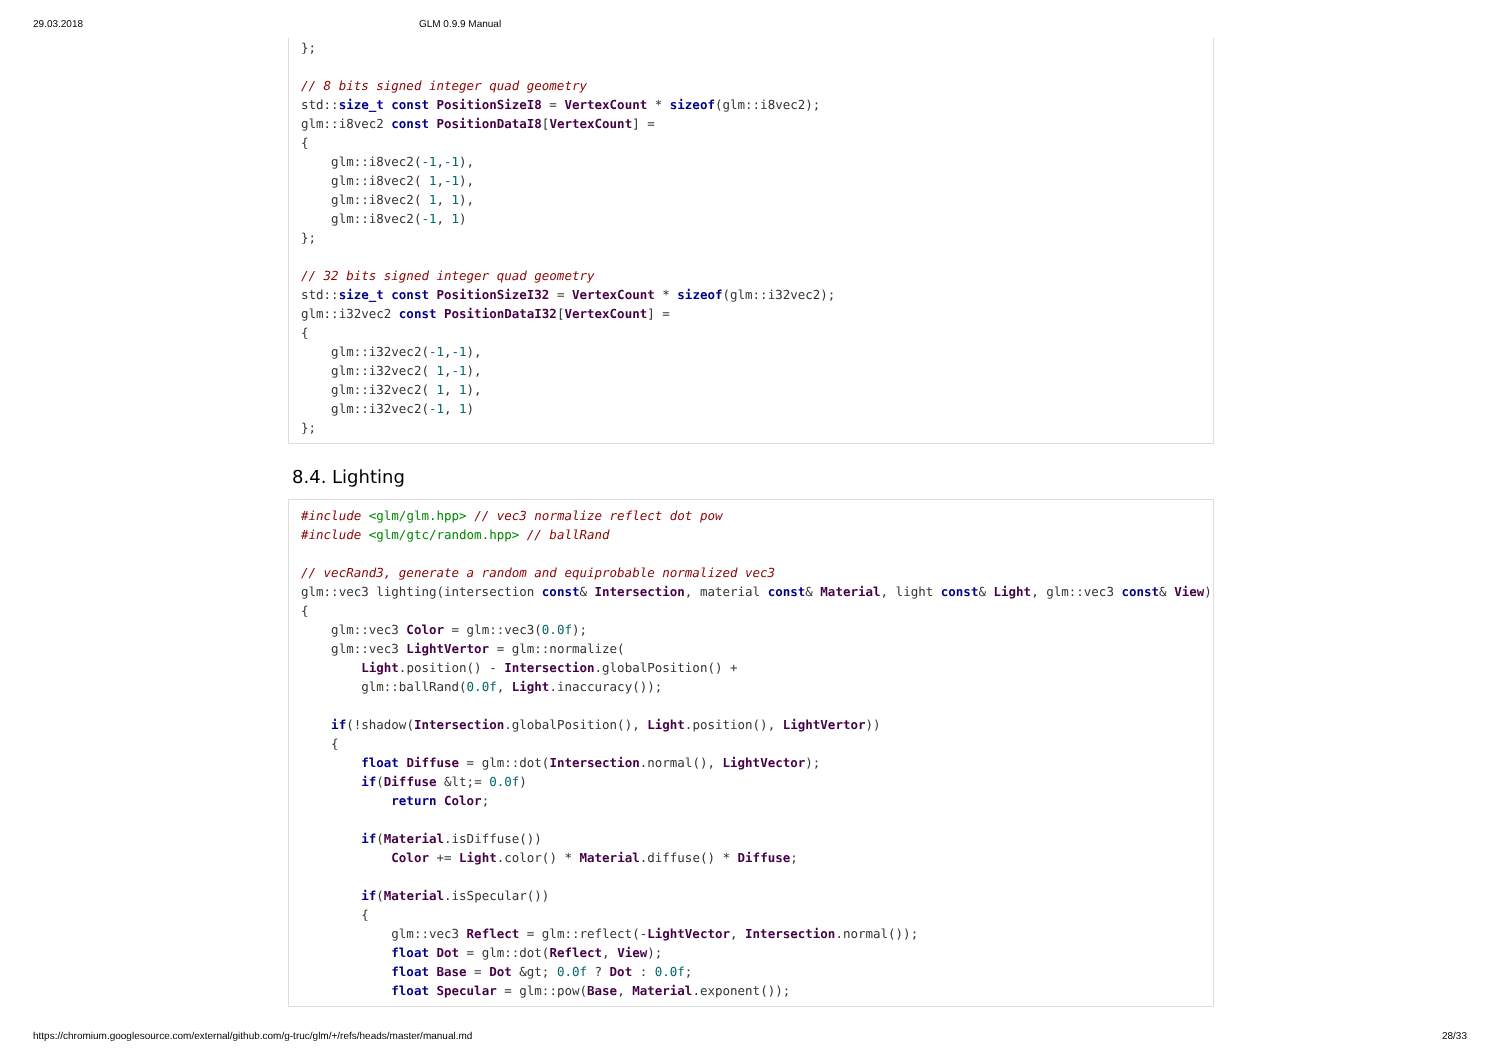29.03.2018 GLM 0.9.9 Manual
};

// 8 bits signed integer quad geometry
std::size_t const PositionSizeI8 = VertexCount * sizeof(glm::i8vec2);
glm::i8vec2 const PositionDataI8[VertexCount] =
{
    glm::i8vec2(-1,-1),
    glm::i8vec2( 1,-1),
    glm::i8vec2( 1, 1),
    glm::i8vec2(-1, 1)
};

// 32 bits signed integer quad geometry
std::size_t const PositionSizeI32 = VertexCount * sizeof(glm::i32vec2);
glm::i32vec2 const PositionDataI32[VertexCount] =
{
    glm::i32vec2(-1,-1),
    glm::i32vec2( 1,-1),
    glm::i32vec2( 1, 1),
    glm::i32vec2(-1, 1)
};
8.4. Lighting
#include <glm/glm.hpp> // vec3 normalize reflect dot pow
#include <glm/gtc/random.hpp> // ballRand

// vecRand3, generate a random and equiprobable normalized vec3
glm::vec3 lighting(intersection const& Intersection, material const& Material, light const& Light, glm::vec3 const& View)
{
    glm::vec3 Color = glm::vec3(0.0f);
    glm::vec3 LightVertor = glm::normalize(
        Light.position() - Intersection.globalPosition() +
        glm::ballRand(0.0f, Light.inaccuracy());

    if(!shadow(Intersection.globalPosition(), Light.position(), LightVertor))
    {
        float Diffuse = glm::dot(Intersection.normal(), LightVector);
        if(Diffuse &lt;= 0.0f)
            return Color;

        if(Material.isDiffuse())
            Color += Light.color() * Material.diffuse() * Diffuse;

        if(Material.isSpecular())
        {
            glm::vec3 Reflect = glm::reflect(-LightVector, Intersection.normal());
            float Dot = glm::dot(Reflect, View);
            float Base = Dot &gt; 0.0f ? Dot : 0.0f;
            float Specular = glm::pow(Base, Material.exponent());
https://chromium.googlesource.com/external/github.com/g-truc/glm/+/refs/heads/master/manual.md 28/33